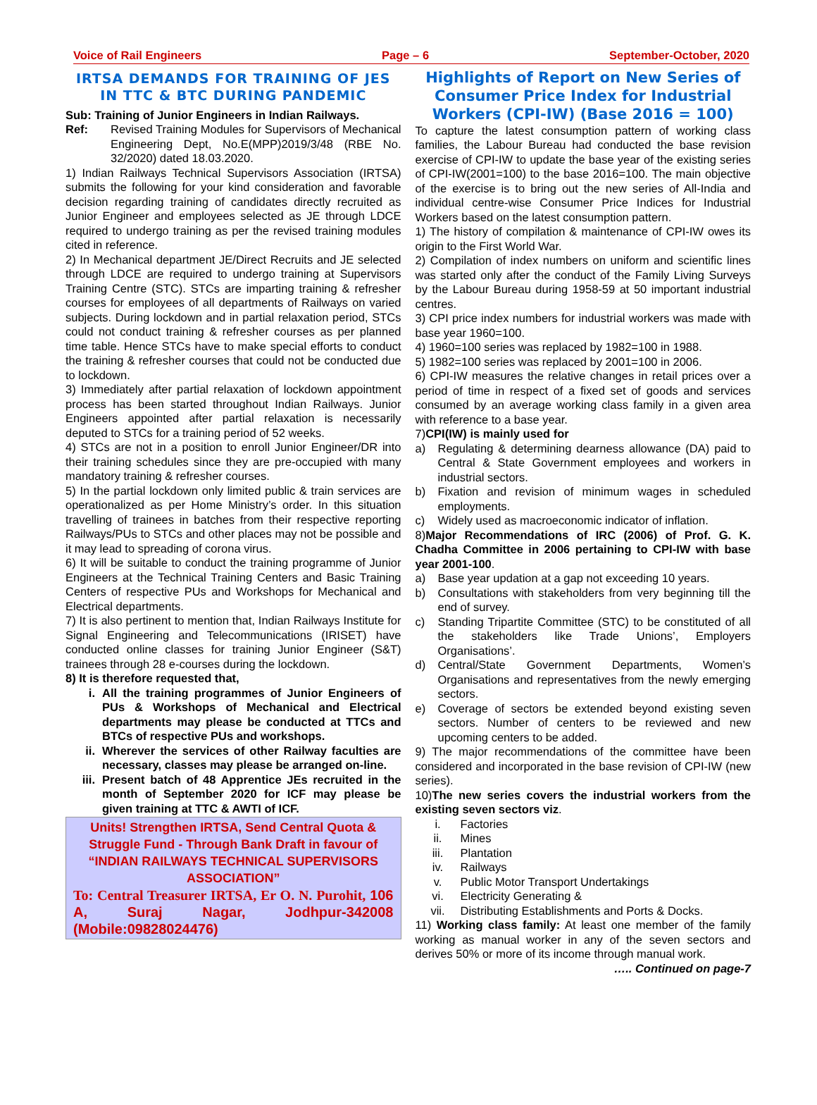Voice of Rail Engineers Page – 6 September-October, 2020
IRTSA DEMANDS FOR TRAINING OF JES IN TTC & BTC DURING PANDEMIC
Sub: Training of Junior Engineers in Indian Railways.
Ref: Revised Training Modules for Supervisors of Mechanical Engineering Dept, No.E(MPP)2019/3/48 (RBE No. 32/2020) dated 18.03.2020.
1) Indian Railways Technical Supervisors Association (IRTSA) submits the following for your kind consideration and favorable decision regarding training of candidates directly recruited as Junior Engineer and employees selected as JE through LDCE required to undergo training as per the revised training modules cited in reference.
2) In Mechanical department JE/Direct Recruits and JE selected through LDCE are required to undergo training at Supervisors Training Centre (STC). STCs are imparting training & refresher courses for employees of all departments of Railways on varied subjects. During lockdown and in partial relaxation period, STCs could not conduct training & refresher courses as per planned time table. Hence STCs have to make special efforts to conduct the training & refresher courses that could not be conducted due to lockdown.
3) Immediately after partial relaxation of lockdown appointment process has been started throughout Indian Railways. Junior Engineers appointed after partial relaxation is necessarily deputed to STCs for a training period of 52 weeks.
4) STCs are not in a position to enroll Junior Engineer/DR into their training schedules since they are pre-occupied with many mandatory training & refresher courses.
5) In the partial lockdown only limited public & train services are operationalized as per Home Ministry’s order. In this situation travelling of trainees in batches from their respective reporting Railways/PUs to STCs and other places may not be possible and it may lead to spreading of corona virus.
6) It will be suitable to conduct the training programme of Junior Engineers at the Technical Training Centers and Basic Training Centers of respective PUs and Workshops for Mechanical and Electrical departments.
7) It is also pertinent to mention that, Indian Railways Institute for Signal Engineering and Telecommunications (IRISET) have conducted online classes for training Junior Engineer (S&T) trainees through 28 e-courses during the lockdown.
8) It is therefore requested that,
i. All the training programmes of Junior Engineers of PUs & Workshops of Mechanical and Electrical departments may please be conducted at TTCs and BTCs of respective PUs and workshops.
ii. Wherever the services of other Railway faculties are necessary, classes may please be arranged on-line.
iii. Present batch of 48 Apprentice JEs recruited in the month of September 2020 for ICF may please be given training at TTC & AWTI of ICF.
Units! Strengthen IRTSA, Send Central Quota & Struggle Fund - Through Bank Draft in favour of “INDIAN RAILWAYS TECHNICAL SUPERVISORS ASSOCIATION”
To: Central Treasurer IRTSA, Er O. N. Purohit, 106 A, Suraj Nagar, Jodhpur-342008 (Mobile:09828024476)
Highlights of Report on New Series of Consumer Price Index for Industrial Workers (CPI-IW) (Base 2016 = 100)
To capture the latest consumption pattern of working class families, the Labour Bureau had conducted the base revision exercise of CPI-IW to update the base year of the existing series of CPI-IW(2001=100) to the base 2016=100. The main objective of the exercise is to bring out the new series of All-India and individual centre-wise Consumer Price Indices for Industrial Workers based on the latest consumption pattern.
1) The history of compilation & maintenance of CPI-IW owes its origin to the First World War.
2) Compilation of index numbers on uniform and scientific lines was started only after the conduct of the Family Living Surveys by the Labour Bureau during 1958-59 at 50 important industrial centres.
3) CPI price index numbers for industrial workers was made with base year 1960=100.
4) 1960=100 series was replaced by 1982=100 in 1988.
5) 1982=100 series was replaced by 2001=100 in 2006.
6) CPI-IW measures the relative changes in retail prices over a period of time in respect of a fixed set of goods and services consumed by an average working class family in a given area with reference to a base year.
7)CPI(IW) is mainly used for
a) Regulating & determining dearness allowance (DA) paid to Central & State Government employees and workers in industrial sectors.
b) Fixation and revision of minimum wages in scheduled employments.
c) Widely used as macroeconomic indicator of inflation.
8)Major Recommendations of IRC (2006) of Prof. G. K. Chadha Committee in 2006 pertaining to CPI-IW with base year 2001-100.
a) Base year updation at a gap not exceeding 10 years.
b) Consultations with stakeholders from very beginning till the end of survey.
c) Standing Tripartite Committee (STC) to be constituted of all the stakeholders like Trade Unions’, Employers Organisations’.
d) Central/State Government Departments, Women’s Organisations and representatives from the newly emerging sectors.
e) Coverage of sectors be extended beyond existing seven sectors. Number of centers to be reviewed and new upcoming centers to be added.
9) The major recommendations of the committee have been considered and incorporated in the base revision of CPI-IW (new series).
10)The new series covers the industrial workers from the existing seven sectors viz.
i. Factories
ii. Mines
iii. Plantation
iv. Railways
v. Public Motor Transport Undertakings
vi. Electricity Generating &
vii. Distributing Establishments and Ports & Docks.
11) Working class family: At least one member of the family working as manual worker in any of the seven sectors and derives 50% or more of its income through manual work.
….. Continued on page-7